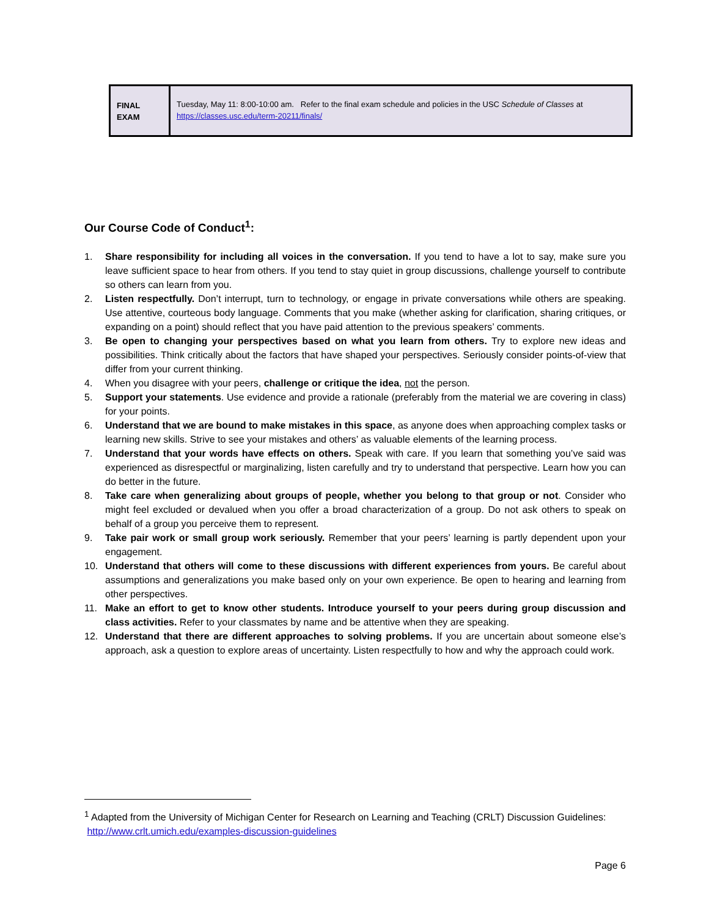| FINAL EXAM | Tuesday, May 11: 8:00-10:00 am. Refer to the final exam schedule and policies in the USC Schedule of Classes at https://classes.usc.edu/term-20211/finals/ |
Our Course Code of Conduct<sup>1</sup>:
1. Share responsibility for including all voices in the conversation. If you tend to have a lot to say, make sure you leave sufficient space to hear from others. If you tend to stay quiet in group discussions, challenge yourself to contribute so others can learn from you.
2. Listen respectfully. Don’t interrupt, turn to technology, or engage in private conversations while others are speaking. Use attentive, courteous body language. Comments that you make (whether asking for clarification, sharing critiques, or expanding on a point) should reflect that you have paid attention to the previous speakers’ comments.
3. Be open to changing your perspectives based on what you learn from others. Try to explore new ideas and possibilities. Think critically about the factors that have shaped your perspectives. Seriously consider points-of-view that differ from your current thinking.
4. When you disagree with your peers, challenge or critique the idea, not the person.
5. Support your statements. Use evidence and provide a rationale (preferably from the material we are covering in class) for your points.
6. Understand that we are bound to make mistakes in this space, as anyone does when approaching complex tasks or learning new skills. Strive to see your mistakes and others’ as valuable elements of the learning process.
7. Understand that your words have effects on others. Speak with care. If you learn that something you’ve said was experienced as disrespectful or marginalizing, listen carefully and try to understand that perspective. Learn how you can do better in the future.
8. Take care when generalizing about groups of people, whether you belong to that group or not. Consider who might feel excluded or devalued when you offer a broad characterization of a group. Do not ask others to speak on behalf of a group you perceive them to represent.
9. Take pair work or small group work seriously. Remember that your peers’ learning is partly dependent upon your engagement.
10. Understand that others will come to these discussions with different experiences from yours. Be careful about assumptions and generalizations you make based only on your own experience. Be open to hearing and learning from other perspectives.
11. Make an effort to get to know other students. Introduce yourself to your peers during group discussion and class activities. Refer to your classmates by name and be attentive when they are speaking.
12. Understand that there are different approaches to solving problems. If you are uncertain about someone else’s approach, ask a question to explore areas of uncertainty. Listen respectfully to how and why the approach could work.
<sup>1</sup> Adapted from the University of Michigan Center for Research on Learning and Teaching (CRLT) Discussion Guidelines: http://www.crlt.umich.edu/examples-discussion-guidelines
Page 6